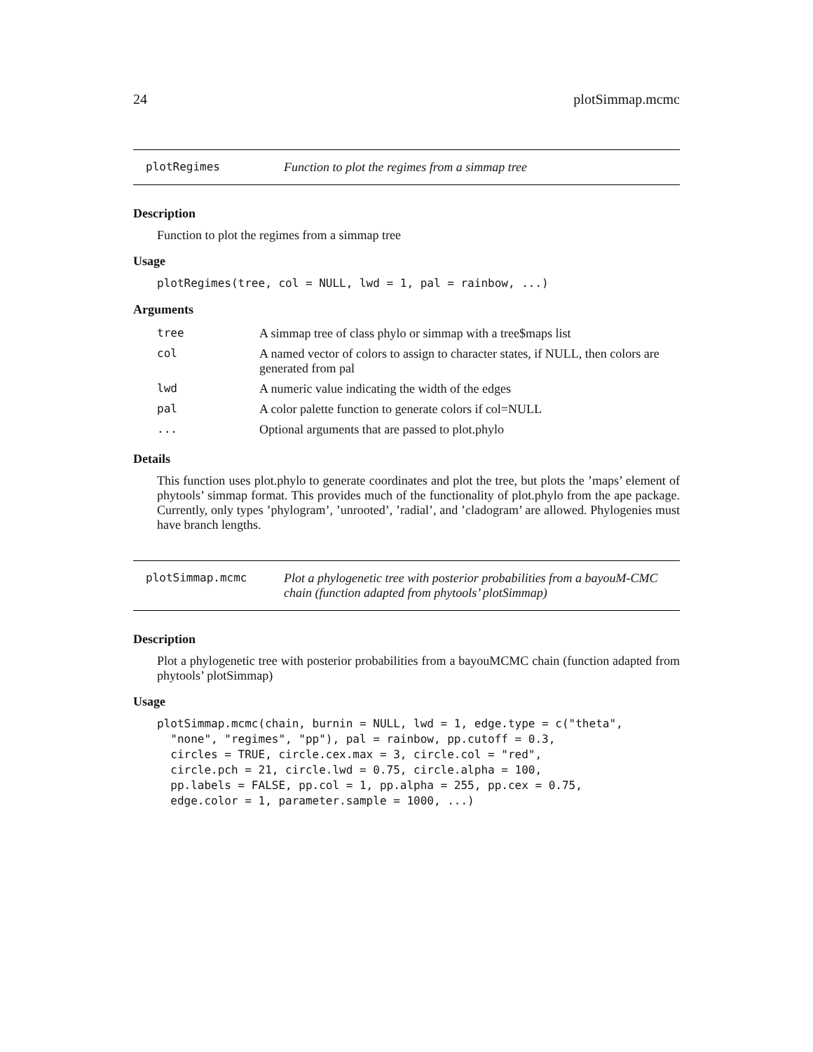24 plotSimmap.mcmc
plotRegimes Function to plot the regimes from a simmap tree
Description
Function to plot the regimes from a simmap tree
Usage
plotRegimes(tree, col = NULL, lwd = 1, pal = rainbow, ...)
Arguments
| tree | A simmap tree of class phylo or simmap with a tree$maps list |
| col | A named vector of colors to assign to character states, if NULL, then colors are generated from pal |
| lwd | A numeric value indicating the width of the edges |
| pal | A color palette function to generate colors if col=NULL |
| ... | Optional arguments that are passed to plot.phylo |
Details
This function uses plot.phylo to generate coordinates and plot the tree, but plots the ’maps’ element of phytools’ simmap format. This provides much of the functionality of plot.phylo from the ape package. Currently, only types ’phylogram’, ’unrooted’, ’radial’, and ’cladogram’ are allowed. Phylogenies must have branch lengths.
plotSimmap.mcmc Plot a phylogenetic tree with posterior probabilities from a bayouM-CMC chain (function adapted from phytools’ plotSimmap)
Description
Plot a phylogenetic tree with posterior probabilities from a bayouMCMC chain (function adapted from phytools’ plotSimmap)
Usage
plotSimmap.mcmc(chain, burnin = NULL, lwd = 1, edge.type = c("theta",
  "none", "regimes", "pp"), pal = rainbow, pp.cutoff = 0.3,
  circles = TRUE, circle.cex.max = 3, circle.col = "red",
  circle.pch = 21, circle.lwd = 0.75, circle.alpha = 100,
  pp.labels = FALSE, pp.col = 1, pp.alpha = 255, pp.cex = 0.75,
  edge.color = 1, parameter.sample = 1000, ...)